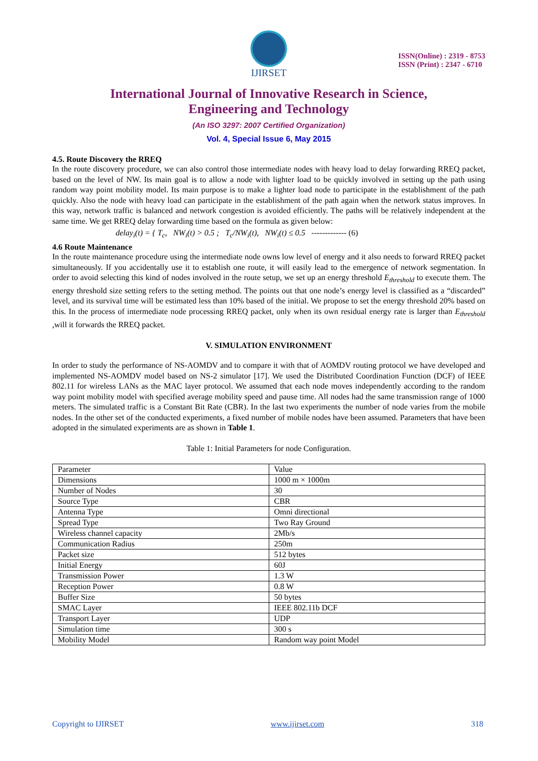IJIRSET
ISSN(Online) : 2319 - 8753
ISSN (Print) : 2347 - 6710
International Journal of Innovative Research in Science,
Engineering and Technology
(An ISO 3297: 2007 Certified Organization)
Vol. 4, Special Issue 6, May 2015
4.5. Route Discovery the RREQ
In the route discovery procedure, we can also control those intermediate nodes with heavy load to delay forwarding RREQ packet, based on the level of NW. Its main goal is to allow a node with lighter load to be quickly involved in setting up the path using random way point mobility model. Its main purpose is to make a lighter load node to participate in the establishment of the path quickly. Also the node with heavy load can participate in the establishment of the path again when the network status improves. In this way, network traffic is balanced and network congestion is avoided efficiently. The paths will be relatively independent at the same time. We get RREQ delay forwarding time based on the formula as given below:
delay<sub>i</sub>(t) = { T<sub>c</sub>, NW<sub>i</sub>(t) > 0.5 ; T<sub>c</sub>/NW<sub>i</sub>(t), NW<sub>i</sub>(t) ≤ 0.5 ------------- (6)
4.6 Route Maintenance
In the route maintenance procedure using the intermediate node owns low level of energy and it also needs to forward RREQ packet simultaneously. If you accidentally use it to establish one route, it will easily lead to the emergence of network segmentation. In order to avoid selecting this kind of nodes involved in the route setup, we set up an energy threshold E<sub>threshold</sub> to execute them. The energy threshold size setting refers to the setting method. The points out that one node’s energy level is classified as a “discarded” level, and its survival time will be estimated less than 10% based of the initial. We propose to set the energy threshold 20% based on this. In the process of intermediate node processing RREQ packet, only when its own residual energy rate is larger than E<sub>threshold</sub> ,will it forwards the RREQ packet.
V. SIMULATION ENVIRONMENT
In order to study the performance of NS-AOMDV and to compare it with that of AOMDV routing protocol we have developed and implemented NS-AOMDV model based on NS-2 simulator [17]. We used the Distributed Coordination Function (DCF) of IEEE 802.11 for wireless LANs as the MAC layer protocol. We assumed that each node moves independently according to the random way point mobility model with specified average mobility speed and pause time. All nodes had the same transmission range of 1000 meters. The simulated traffic is a Constant Bit Rate (CBR). In the last two experiments the number of node varies from the mobile nodes. In the other set of the conducted experiments, a fixed number of mobile nodes have been assumed. Parameters that have been adopted in the simulated experiments are as shown in Table 1.
Table 1: Initial Parameters for node Configuration.
| Parameter | Value |
| Dimensions | 1000 m × 1000m |
| Number of Nodes | 30 |
| Source Type | CBR |
| Antenna Type | Omni directional |
| Spread Type | Two Ray Ground |
| Wireless channel capacity | 2Mb/s |
| Communication Radius | 250m |
| Packet size | 512 bytes |
| Initial Energy | 60J |
| Transmission Power | 1.3 W |
| Reception Power | 0.8 W |
| Buffer Size | 50 bytes |
| SMAC Layer | IEEE 802.11b DCF |
| Transport Layer | UDP |
| Simulation time | 300 s |
| Mobility Model | Random way point Model |
Copyright to IJIRSET www.ijirset.com 318